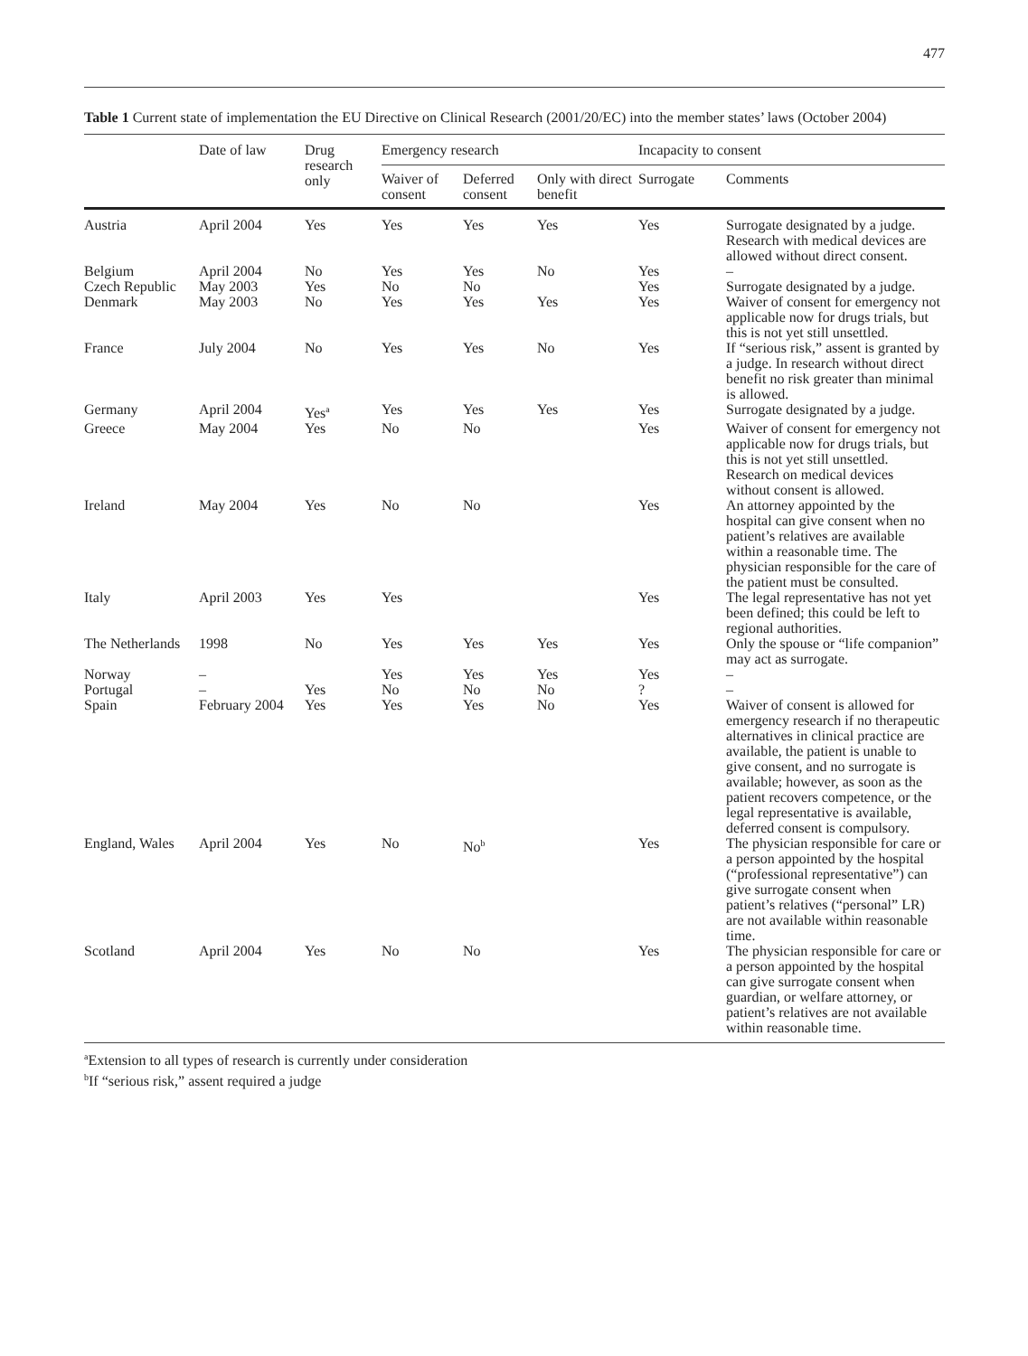477
Table 1 Current state of implementation the EU Directive on Clinical Research (2001/20/EC) into the member states’ laws (October 2004)
| | Date of law | Drug research only | Emergency research | | | Incapacity to consent | |
| --- | --- | --- | --- | --- | --- | --- | --- |
| | | | Waiver of consent | Deferred consent | Only with direct benefit | Surrogate | Comments |
| Austria | April 2004 | Yes | Yes | Yes | Yes | Yes | Surrogate designated by a judge. Research with medical devices are allowed without direct consent. |
| Belgium | April 2004 | No | Yes | Yes | No | Yes | – |
| Czech Republic | May 2003 | Yes | No | No | | Yes | Surrogate designated by a judge. |
| Denmark | May 2003 | No | Yes | Yes | Yes | Yes | Waiver of consent for emergency not applicable now for drugs trials, but this is not yet still unsettled. |
| France | July 2004 | No | Yes | Yes | No | Yes | If “serious risk,” assent is granted by a judge. In research without direct benefit no risk greater than minimal is allowed. |
| Germany | April 2004 | Yes<sup>a</sup> | Yes | Yes | Yes | Yes | Surrogate designated by a judge. |
| Greece | May 2004 | Yes | No | No | | Yes | Waiver of consent for emergency not applicable now for drugs trials, but this is not yet still unsettled. Research on medical devices without consent is allowed. |
| Ireland | May 2004 | Yes | No | No | | Yes | An attorney appointed by the hospital can give consent when no patient’s relatives are available within a reasonable time. The physician responsible for the care of the patient must be consulted. |
| Italy | April 2003 | Yes | Yes | | | Yes | The legal representative has not yet been defined; this could be left to regional authorities. |
| The Netherlands | 1998 | No | Yes | Yes | Yes | Yes | Only the spouse or “life companion” may act as surrogate. |
| Norway | – | | Yes | Yes | Yes | Yes | – |
| Portugal | – | Yes | No | No | No | ? | – |
| Spain | February 2004 | Yes | Yes | Yes | No | Yes | Waiver of consent is allowed for emergency research if no therapeutic alternatives in clinical practice are available, the patient is unable to give consent, and no surrogate is available; however, as soon as the patient recovers competence, or the legal representative is available, deferred consent is compulsory. |
| England, Wales | April 2004 | Yes | No | No<sup>b</sup> | | Yes | The physician responsible for care or a person appointed by the hospital (“professional representative”) can give surrogate consent when patient’s relatives (“personal” LR) are not available within reasonable time. |
| Scotland | April 2004 | Yes | No | No | | Yes | The physician responsible for care or a person appointed by the hospital can give surrogate consent when guardian, or welfare attorney, or patient’s relatives are not available within reasonable time. |
<sup>a</sup> Extension to all types of research is currently under consideration
<sup>b</sup> If “serious risk,” assent required a judge